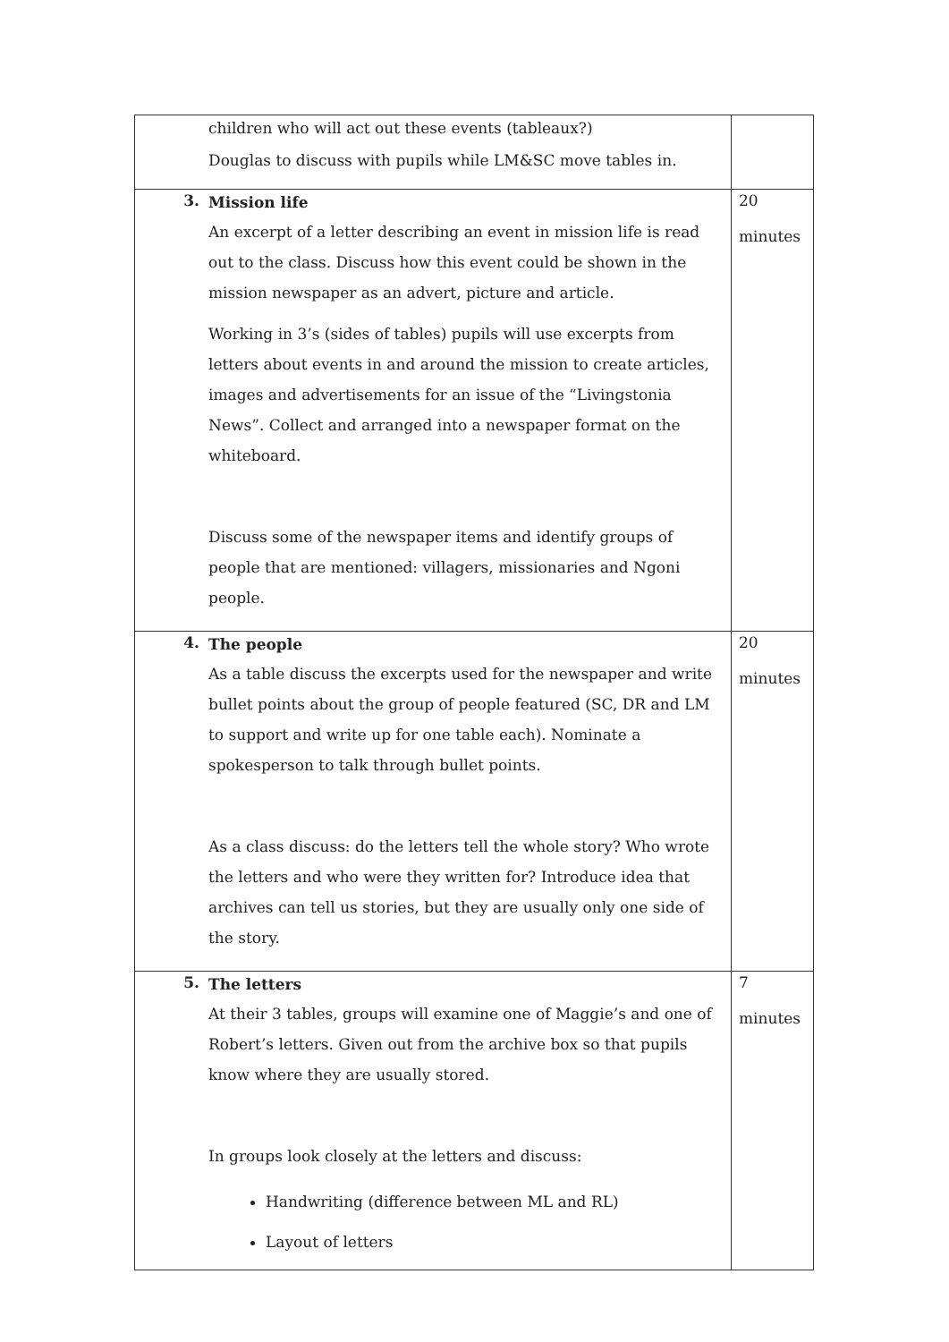| children who will act out these events (tableaux?) Douglas to discuss with pupils while LM&SC move tables in. | |
| 3. Mission life An excerpt of a letter describing an event in mission life is read out to the class. Discuss how this event could be shown in the mission newspaper as an advert, picture and article. Working in 3’s (sides of tables) pupils will use excerpts from letters about events in and around the mission to create articles, images and advertisements for an issue of the “Livingstonia News”. Collect and arranged into a newspaper format on the whiteboard. Discuss some of the newspaper items and identify groups of people that are mentioned: villagers, missionaries and Ngoni people. | 20 minutes |
| 4. The people As a table discuss the excerpts used for the newspaper and write bullet points about the group of people featured (SC, DR and LM to support and write up for one table each). Nominate a spokesperson to talk through bullet points. As a class discuss: do the letters tell the whole story? Who wrote the letters and who were they written for? Introduce idea that archives can tell us stories, but they are usually only one side of the story. | 20 minutes |
| 5. The letters At their 3 tables, groups will examine one of Maggie’s and one of Robert’s letters. Given out from the archive box so that pupils know where they are usually stored. In groups look closely at the letters and discuss: Handwriting (difference between ML and RL) Layout of letters | 7 minutes |